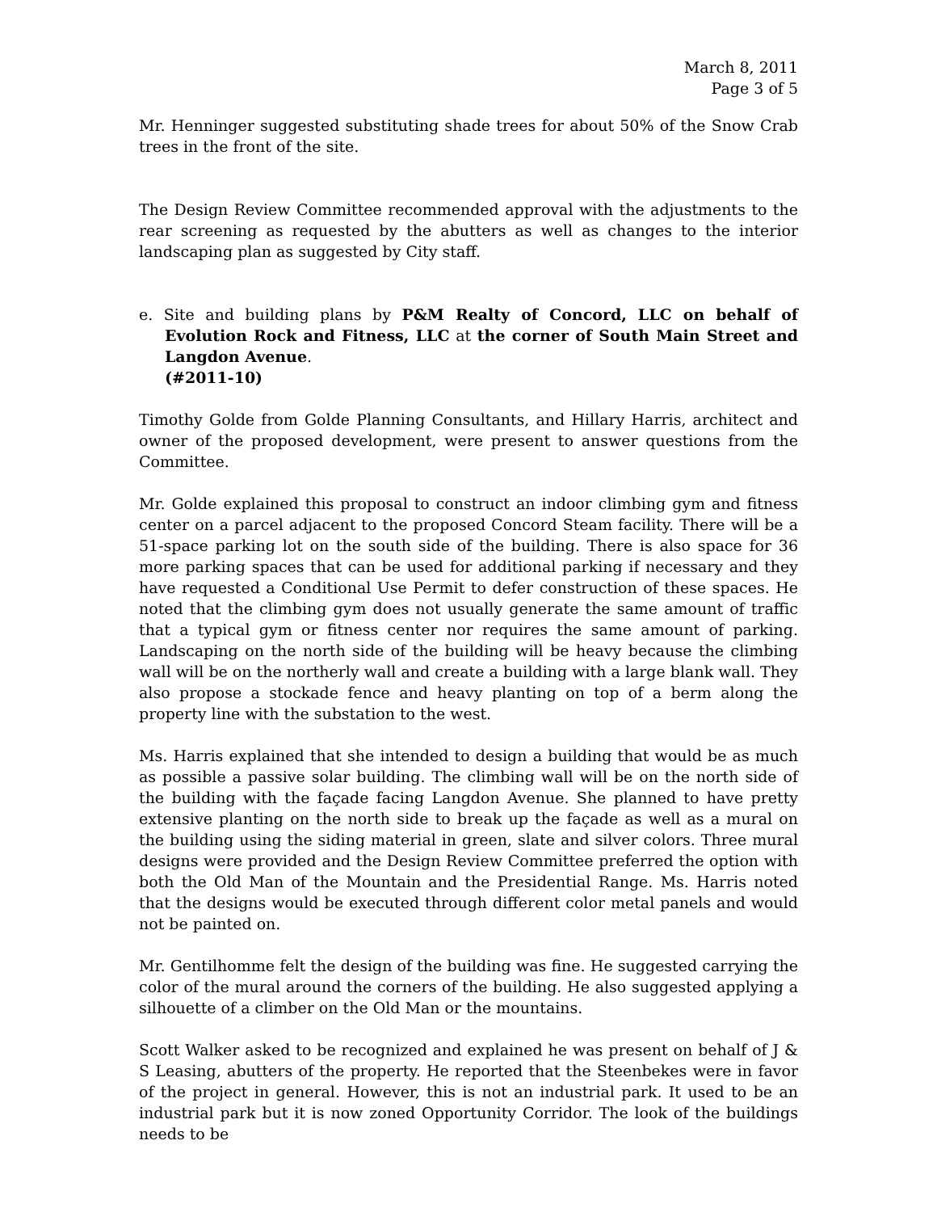March 8, 2011
Page 3 of 5
Mr. Henninger suggested substituting shade trees for about 50% of the Snow Crab trees in the front of the site.
The Design Review Committee recommended approval with the adjustments to the rear screening as requested by the abutters as well as changes to the interior landscaping plan as suggested by City staff.
e. Site and building plans by P&M Realty of Concord, LLC on behalf of Evolution Rock and Fitness, LLC at the corner of South Main Street and Langdon Avenue.
(#2011-10)
Timothy Golde from Golde Planning Consultants, and Hillary Harris, architect and owner of the proposed development, were present to answer questions from the Committee.
Mr. Golde explained this proposal to construct an indoor climbing gym and fitness center on a parcel adjacent to the proposed Concord Steam facility. There will be a 51-space parking lot on the south side of the building. There is also space for 36 more parking spaces that can be used for additional parking if necessary and they have requested a Conditional Use Permit to defer construction of these spaces. He noted that the climbing gym does not usually generate the same amount of traffic that a typical gym or fitness center nor requires the same amount of parking. Landscaping on the north side of the building will be heavy because the climbing wall will be on the northerly wall and create a building with a large blank wall. They also propose a stockade fence and heavy planting on top of a berm along the property line with the substation to the west.
Ms. Harris explained that she intended to design a building that would be as much as possible a passive solar building. The climbing wall will be on the north side of the building with the façade facing Langdon Avenue. She planned to have pretty extensive planting on the north side to break up the façade as well as a mural on the building using the siding material in green, slate and silver colors. Three mural designs were provided and the Design Review Committee preferred the option with both the Old Man of the Mountain and the Presidential Range. Ms. Harris noted that the designs would be executed through different color metal panels and would not be painted on.
Mr. Gentilhomme felt the design of the building was fine. He suggested carrying the color of the mural around the corners of the building. He also suggested applying a silhouette of a climber on the Old Man or the mountains.
Scott Walker asked to be recognized and explained he was present on behalf of J & S Leasing, abutters of the property. He reported that the Steenbekes were in favor of the project in general. However, this is not an industrial park. It used to be an industrial park but it is now zoned Opportunity Corridor. The look of the buildings needs to be